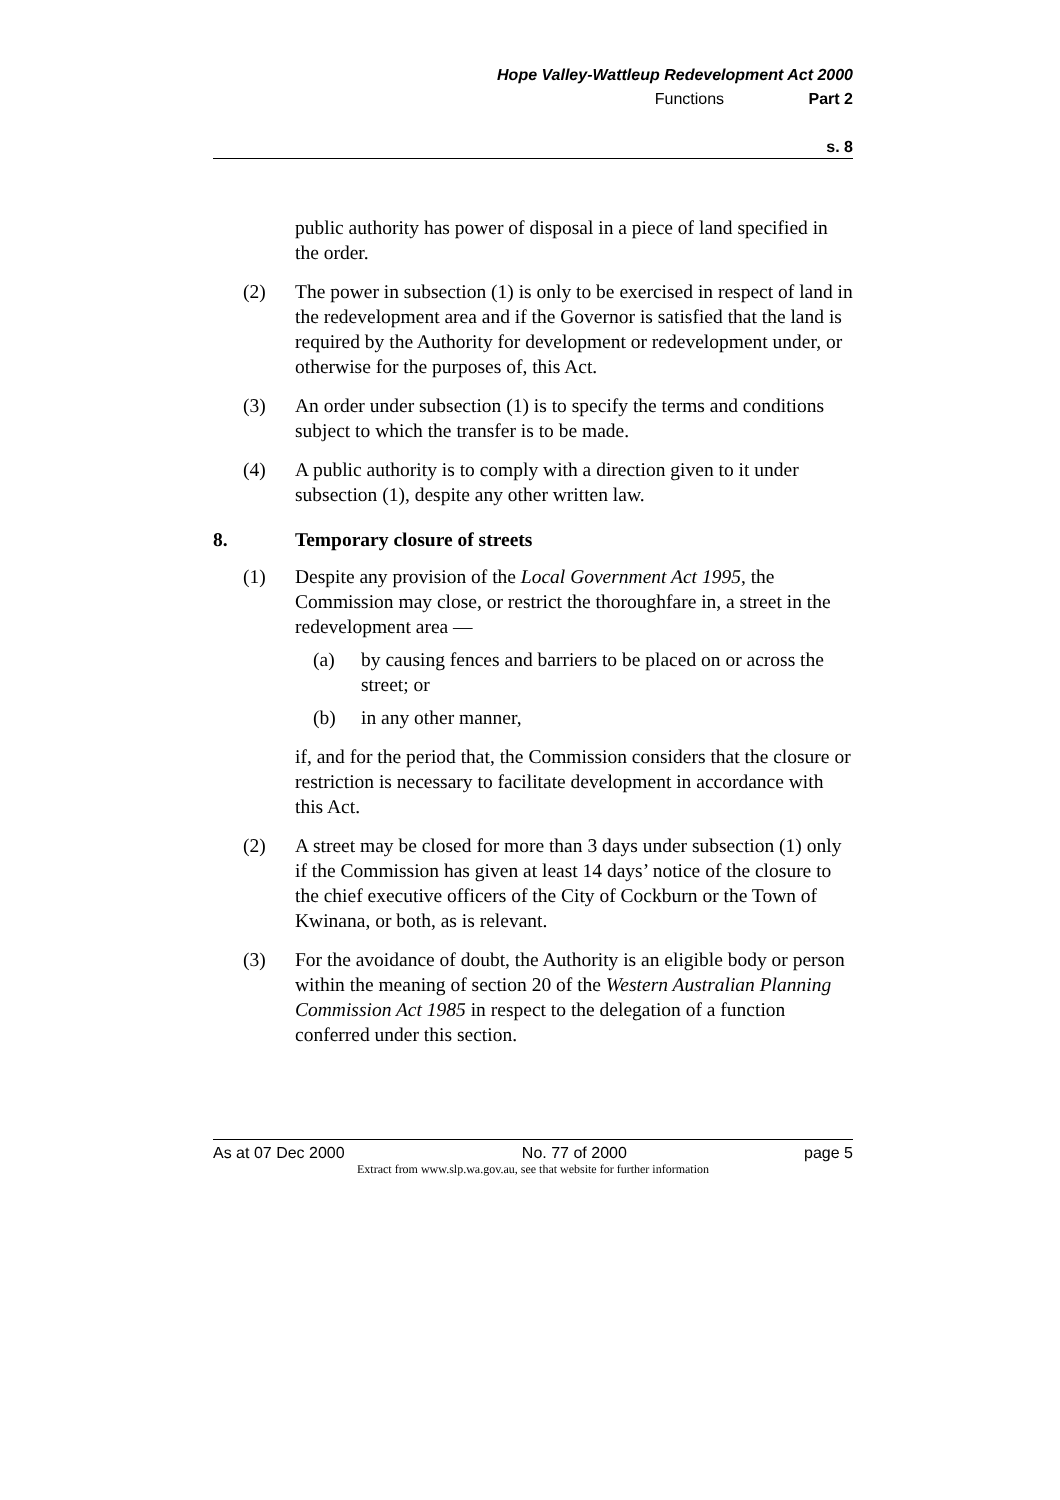Hope Valley-Wattleup Redevelopment Act 2000
Functions Part 2
s. 8
public authority has power of disposal in a piece of land specified in the order.
(2) The power in subsection (1) is only to be exercised in respect of land in the redevelopment area and if the Governor is satisfied that the land is required by the Authority for development or redevelopment under, or otherwise for the purposes of, this Act.
(3) An order under subsection (1) is to specify the terms and conditions subject to which the transfer is to be made.
(4) A public authority is to comply with a direction given to it under subsection (1), despite any other written law.
8. Temporary closure of streets
(1) Despite any provision of the Local Government Act 1995, the Commission may close, or restrict the thoroughfare in, a street in the redevelopment area —
(a) by causing fences and barriers to be placed on or across the street; or
(b) in any other manner,
if, and for the period that, the Commission considers that the closure or restriction is necessary to facilitate development in accordance with this Act.
(2) A street may be closed for more than 3 days under subsection (1) only if the Commission has given at least 14 days’ notice of the closure to the chief executive officers of the City of Cockburn or the Town of Kwinana, or both, as is relevant.
(3) For the avoidance of doubt, the Authority is an eligible body or person within the meaning of section 20 of the Western Australian Planning Commission Act 1985 in respect to the delegation of a function conferred under this section.
As at 07 Dec 2000 No. 77 of 2000 page 5
Extract from www.slp.wa.gov.au, see that website for further information